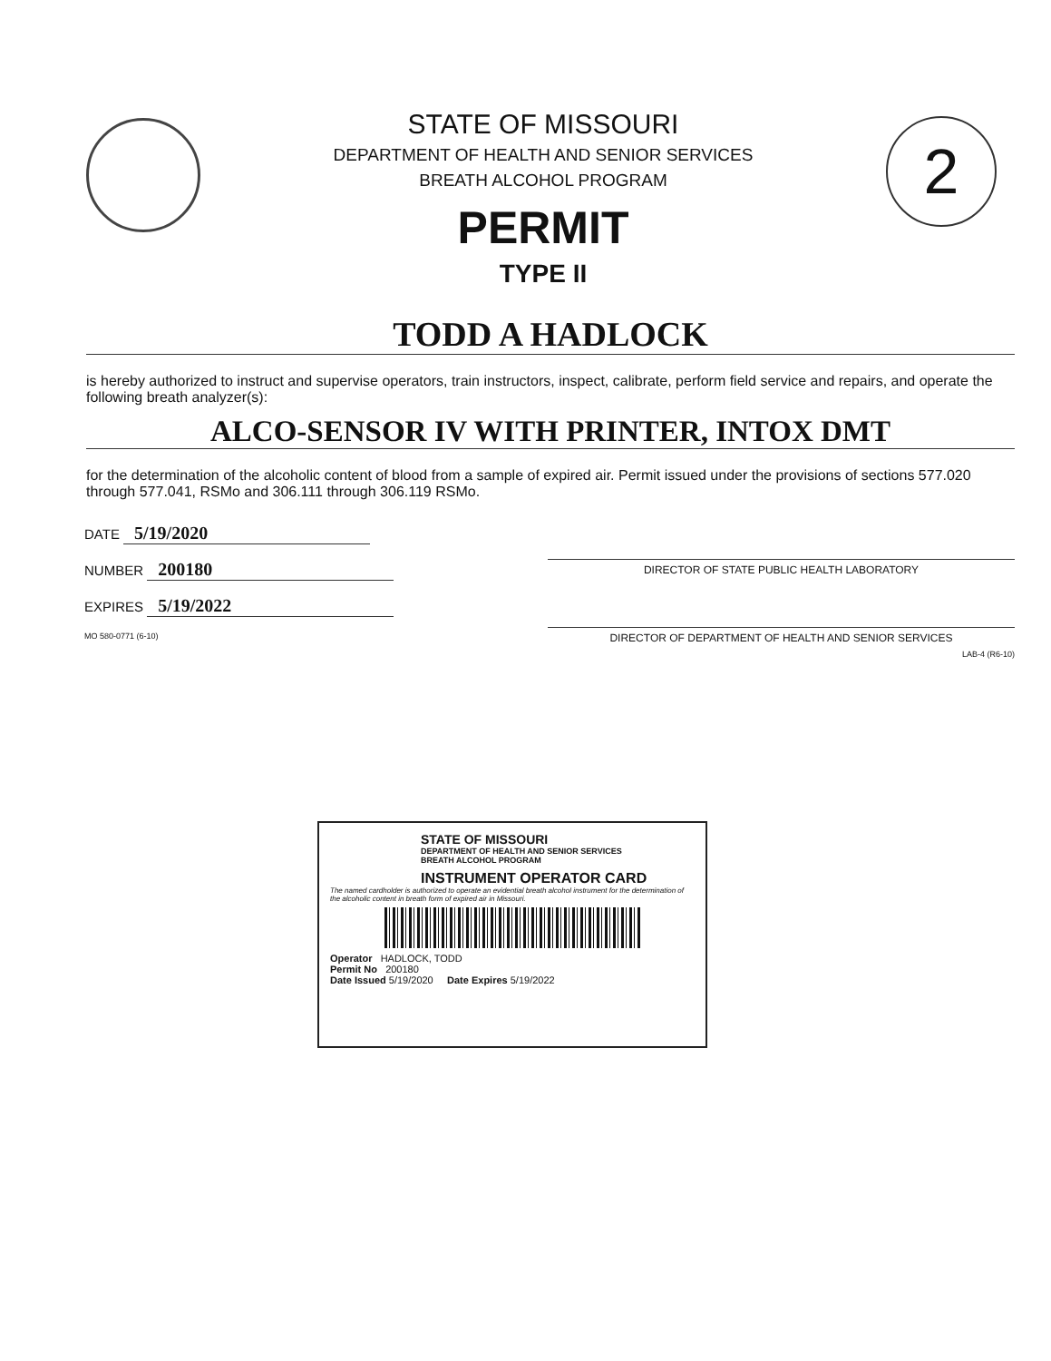STATE OF MISSOURI
DEPARTMENT OF HEALTH AND SENIOR SERVICES
BREATH ALCOHOL PROGRAM
PERMIT
TYPE II
2
TODD A HADLOCK
is hereby authorized to instruct and supervise operators, train instructors, inspect, calibrate, perform field service and repairs, and operate the following breath analyzer(s):
ALCO-SENSOR IV WITH PRINTER, INTOX DMT
for the determination of the alcoholic content of blood from a sample of expired air. Permit issued under the provisions of sections 577.020 through 577.041, RSMo and 306.111 through 306.119 RSMo.
DATE 5/19/2020
NUMBER 200180
EXPIRES 5/19/2022
MO 580-0771 (6-10)
DIRECTOR OF STATE PUBLIC HEALTH LABORATORY
DIRECTOR OF DEPARTMENT OF HEALTH AND SENIOR SERVICES
LAB-4 (R6-10)
STATE OF MISSOURI
DEPARTMENT OF HEALTH AND SENIOR SERVICES
BREATH ALCOHOL PROGRAM
INSTRUMENT OPERATOR CARD
The named cardholder is authorized to operate an evidential breath alcohol instrument for the determination of the alcoholic content in breath form of expired air in Missouri.
Operator HADLOCK, TODD
Permit No 200180
Date Issued 5/19/2020 Date Expires 5/19/2022